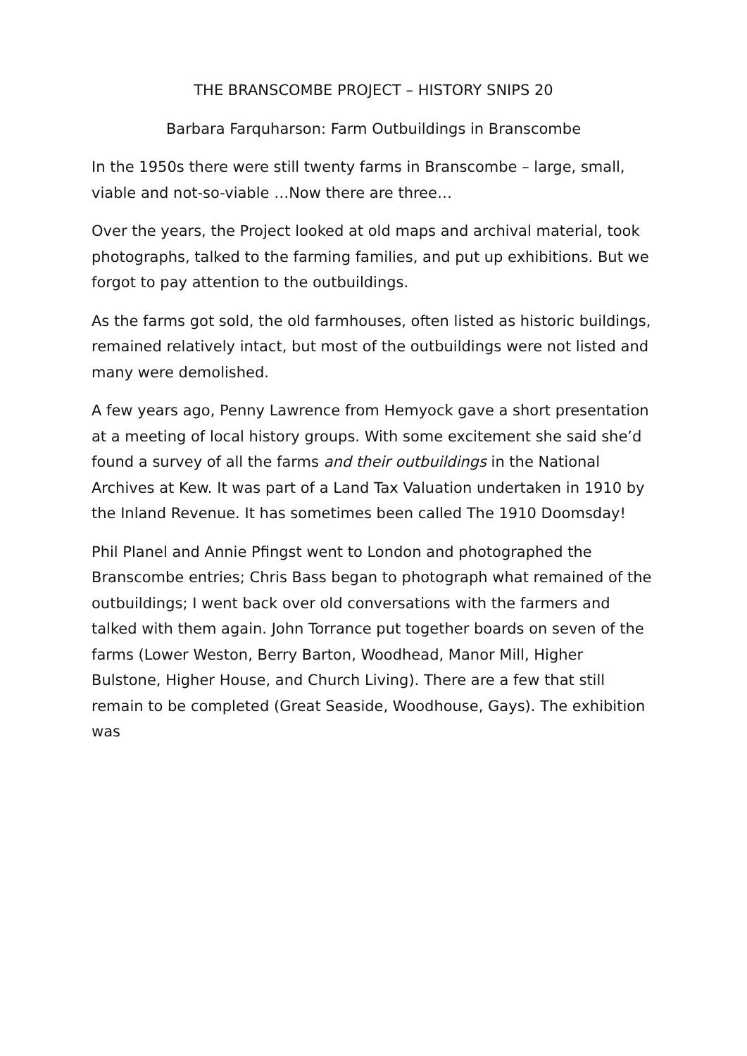THE BRANSCOMBE PROJECT – HISTORY SNIPS 20
Barbara Farquharson: Farm Outbuildings in Branscombe
In the 1950s there were still twenty farms in Branscombe – large, small, viable and not-so-viable …Now there are three…
Over the years, the Project looked at old maps and archival material, took photographs, talked to the farming families, and put up exhibitions. But we forgot to pay attention to the outbuildings.
As the farms got sold, the old farmhouses, often listed as historic buildings, remained relatively intact, but most of the outbuildings were not listed and many were demolished.
A few years ago, Penny Lawrence from Hemyock gave a short presentation at a meeting of local history groups. With some excitement she said she’d found a survey of all the farms and their outbuildings in the National Archives at Kew. It was part of a Land Tax Valuation undertaken in 1910 by the Inland Revenue. It has sometimes been called The 1910 Doomsday!
Phil Planel and Annie Pfingst went to London and photographed the Branscombe entries; Chris Bass began to photograph what remained of the outbuildings; I went back over old conversations with the farmers and talked with them again. John Torrance put together boards on seven of the farms (Lower Weston, Berry Barton, Woodhead, Manor Mill, Higher Bulstone, Higher House, and Church Living). There are a few that still remain to be completed (Great Seaside, Woodhouse, Gays). The exhibition was